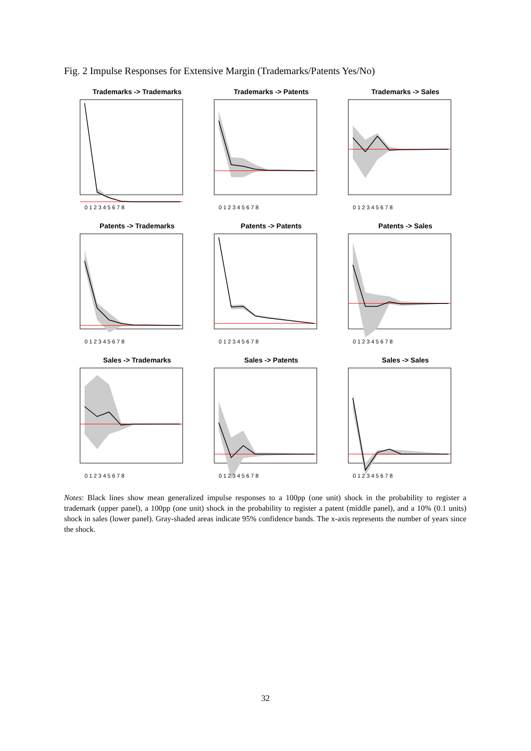Fig. 2 Impulse Responses for Extensive Margin (Trademarks/Patents Yes/No)
Trademarks -> Trademarks
0 1 2 3 4 5 6 7 8
Trademarks -> Patents
0 1 2 3 4 5 6 7 8
Trademarks -> Sales
0 1 2 3 4 5 6 7 8
Patents -> Trademarks
0 1 2 3 4 5 6 7 8
Patents -> Patents
0 1 2 3 4 5 6 7 8
Patents -> Sales
0 1 2 3 4 5 6 7 8
Sales -> Trademarks
0 1 2 3 4 5 6 7 8
Sales -> Patents
0 1 2 3 4 5 6 7 8
Sales -> Sales
0 1 2 3 4 5 6 7 8
Notes: Black lines show mean generalized impulse responses to a 100pp (one unit) shock in the probability to register a trademark (upper panel), a 100pp (one unit) shock in the probability to register a patent (middle panel), and a 10% (0.1 units) shock in sales (lower panel). Gray-shaded areas indicate 95% confidence bands. The x-axis represents the number of years since the shock.
32